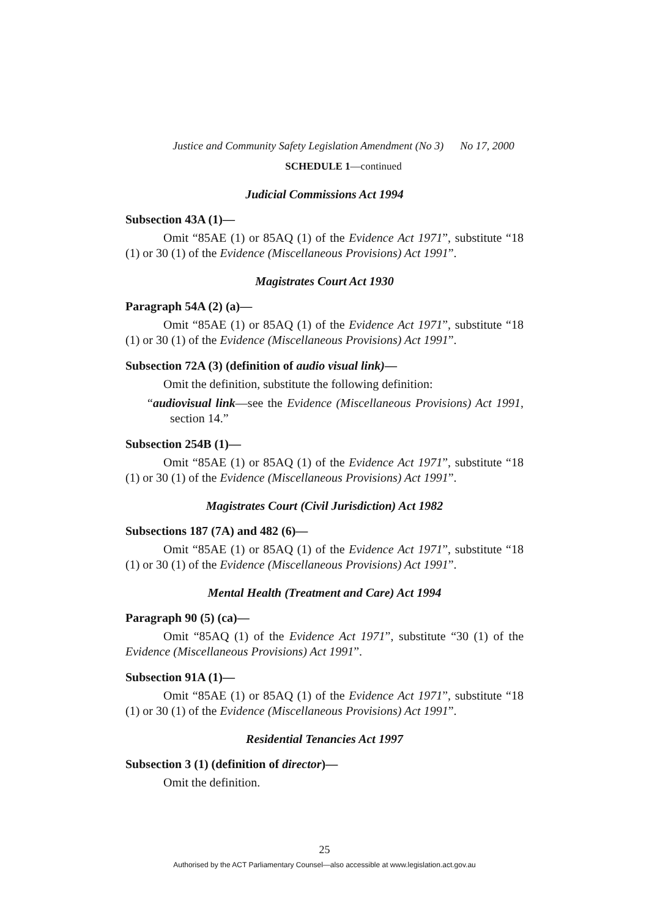Justice and Community Safety Legislation Amendment (No 3) No 17, 2000
SCHEDULE 1—continued
Judicial Commissions Act 1994
Subsection 43A (1)—
Omit “85AE (1) or 85AQ (1) of the Evidence Act 1971”, substitute “18 (1) or 30 (1) of the Evidence (Miscellaneous Provisions) Act 1991”.
Magistrates Court Act 1930
Paragraph 54A (2) (a)—
Omit “85AE (1) or 85AQ (1) of the Evidence Act 1971”, substitute “18 (1) or 30 (1) of the Evidence (Miscellaneous Provisions) Act 1991”.
Subsection 72A (3) (definition of audio visual link)—
Omit the definition, substitute the following definition:
“audiovisual link—see the Evidence (Miscellaneous Provisions) Act 1991, section 14.”
Subsection 254B (1)—
Omit “85AE (1) or 85AQ (1) of the Evidence Act 1971”, substitute “18 (1) or 30 (1) of the Evidence (Miscellaneous Provisions) Act 1991”.
Magistrates Court (Civil Jurisdiction) Act 1982
Subsections 187 (7A) and 482 (6)—
Omit “85AE (1) or 85AQ (1) of the Evidence Act 1971”, substitute “18 (1) or 30 (1) of the Evidence (Miscellaneous Provisions) Act 1991”.
Mental Health (Treatment and Care) Act 1994
Paragraph 90 (5) (ca)—
Omit “85AQ (1) of the Evidence Act 1971”, substitute “30 (1) of the Evidence (Miscellaneous Provisions) Act 1991”.
Subsection 91A (1)—
Omit “85AE (1) or 85AQ (1) of the Evidence Act 1971”, substitute “18 (1) or 30 (1) of the Evidence (Miscellaneous Provisions) Act 1991”.
Residential Tenancies Act 1997
Subsection 3 (1) (definition of director)—
Omit the definition.
25
Authorised by the ACT Parliamentary Counsel—also accessible at www.legislation.act.gov.au